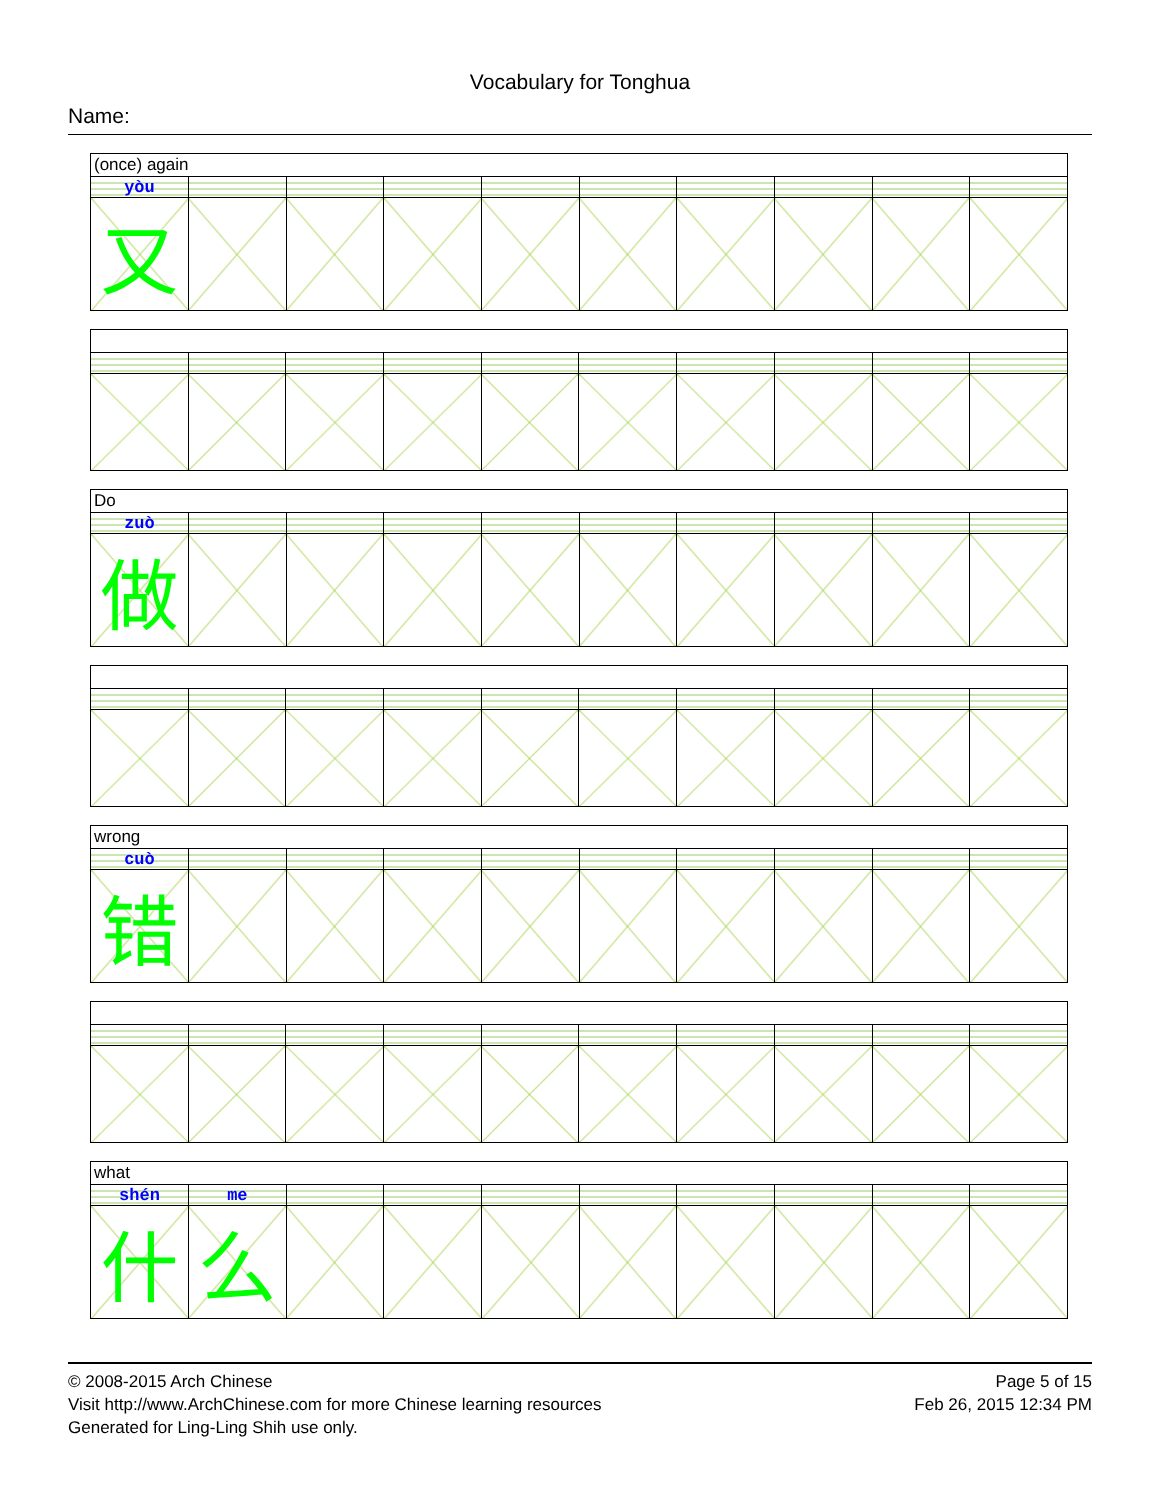Vocabulary for Tonghua
Name:
| (once) again | | | | | | | | | |
| yòu | | | | | | | | | |
| 又 | | | | | | | | | |
| Do | | | | | | | | | |
| zuò | | | | | | | | | |
| 做 | | | | | | | | | |
| wrong | | | | | | | | | |
| cuò | | | | | | | | | |
| 错 | | | | | | | | | |
| what | | | | | | | | | |
| shén | me | | | | | | | | |
| 什 | 么 | | | | | | | | |
© 2008-2015 Arch Chinese
Visit http://www.ArchChinese.com for more Chinese learning resources
Generated for Ling-Ling Shih use only.
Page 5 of 15
Feb 26, 2015 12:34 PM